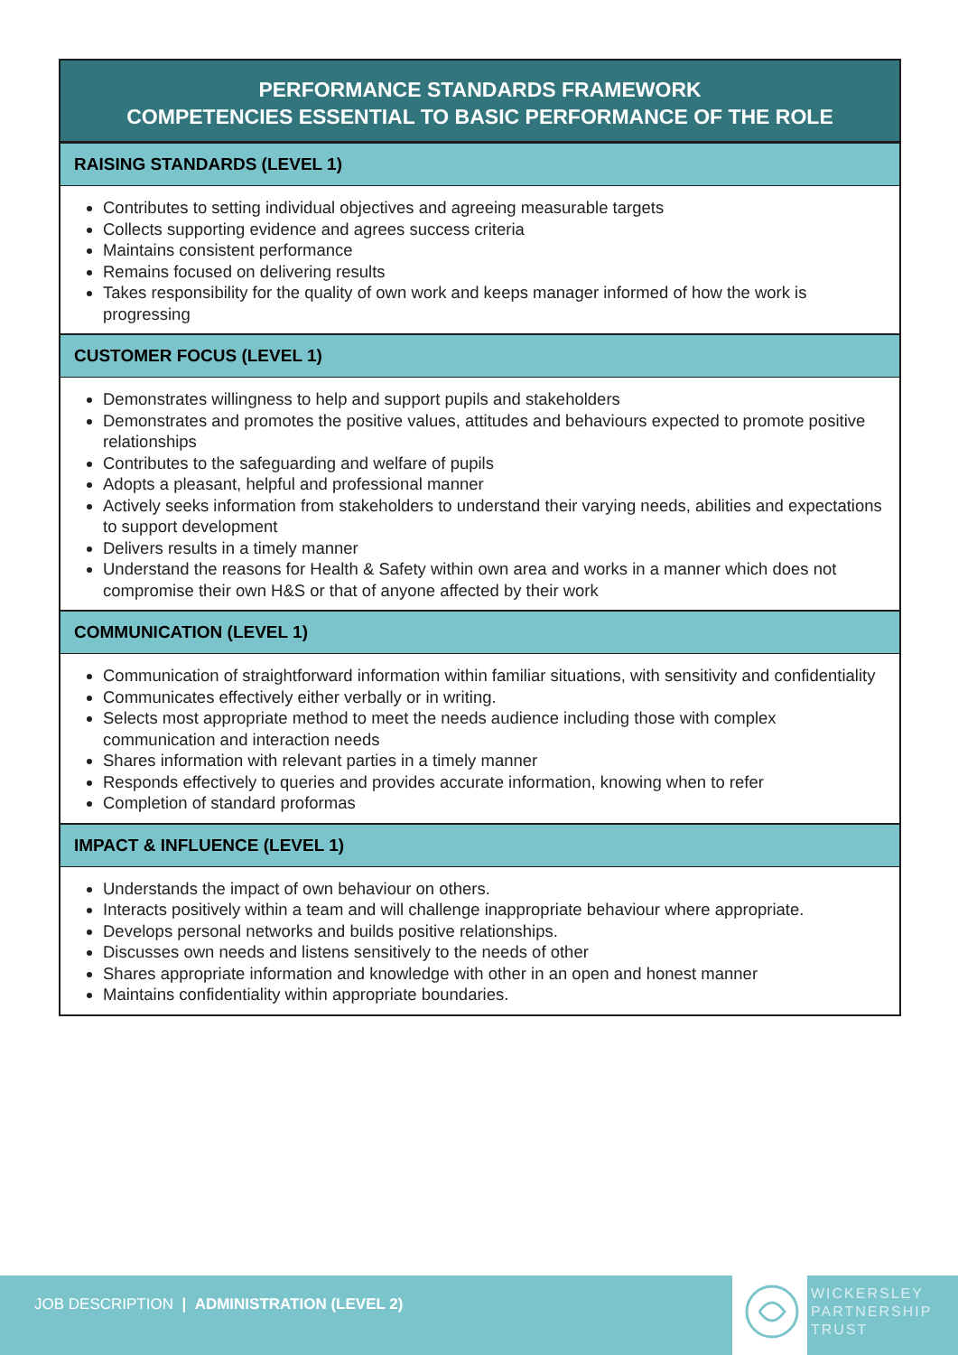PERFORMANCE STANDARDS FRAMEWORK
COMPETENCIES ESSENTIAL TO BASIC PERFORMANCE OF THE ROLE
RAISING STANDARDS (LEVEL 1)
Contributes to setting individual objectives and agreeing measurable targets
Collects supporting evidence and agrees success criteria
Maintains consistent performance
Remains focused on delivering results
Takes responsibility for the quality of own work and keeps manager informed of how the work is progressing
CUSTOMER FOCUS (LEVEL 1)
Demonstrates willingness to help and support pupils and stakeholders
Demonstrates and promotes the positive values, attitudes and behaviours expected to promote positive relationships
Contributes to the safeguarding and welfare of pupils
Adopts a pleasant, helpful and professional manner
Actively seeks information from stakeholders to understand their varying needs, abilities and expectations to support development
Delivers results in a timely manner
Understand the reasons for Health & Safety within own area and works in a manner which does not compromise their own H&S or that of anyone affected by their work
COMMUNICATION (LEVEL 1)
Communication of straightforward information within familiar situations, with sensitivity and confidentiality
Communicates effectively either verbally or in writing.
Selects most appropriate method to meet the needs audience including those with complex communication and interaction needs
Shares information with relevant parties in a timely manner
Responds effectively to queries and provides accurate information, knowing when to refer
Completion of standard proformas
IMPACT & INFLUENCE (LEVEL 1)
Understands the impact of own behaviour on others.
Interacts positively within a team and will challenge inappropriate behaviour where appropriate.
Develops personal networks and builds positive relationships.
Discusses own needs and listens sensitively to the needs of other
Shares appropriate information and knowledge with other in an open and honest manner
Maintains confidentiality within appropriate boundaries.
JOB DESCRIPTION | ADMINISTRATION (LEVEL 2)
WICKERSLEY
PARTNERSHIP
TRUST